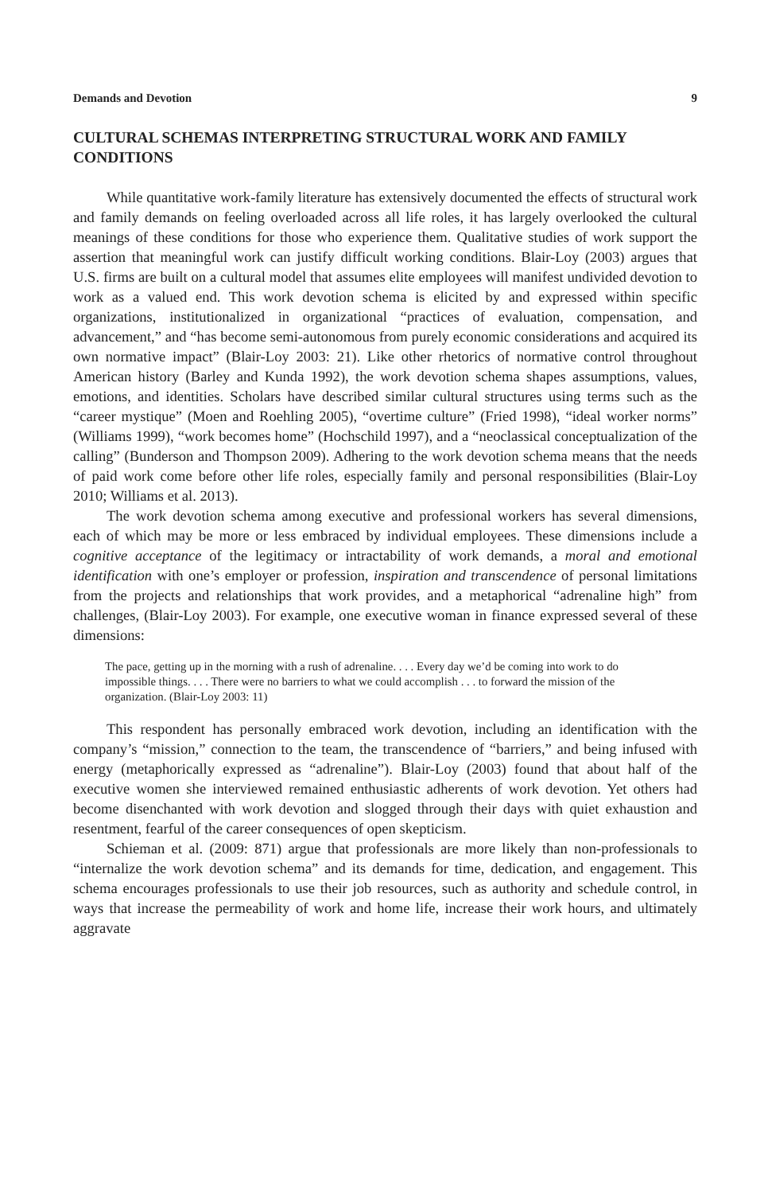Demands and Devotion 9
CULTURAL SCHEMAS INTERPRETING STRUCTURAL WORK AND FAMILY CONDITIONS
While quantitative work-family literature has extensively documented the effects of structural work and family demands on feeling overloaded across all life roles, it has largely overlooked the cultural meanings of these conditions for those who experience them. Qualitative studies of work support the assertion that meaningful work can justify difficult working conditions. Blair-Loy (2003) argues that U.S. firms are built on a cultural model that assumes elite employees will manifest undivided devotion to work as a valued end. This work devotion schema is elicited by and expressed within specific organizations, institutionalized in organizational “practices of evaluation, compensation, and advancement,” and “has become semi-autonomous from purely economic considerations and acquired its own normative impact” (Blair-Loy 2003: 21). Like other rhetorics of normative control throughout American history (Barley and Kunda 1992), the work devotion schema shapes assumptions, values, emotions, and identities. Scholars have described similar cultural structures using terms such as the “career mystique” (Moen and Roehling 2005), “overtime culture” (Fried 1998), “ideal worker norms” (Williams 1999), “work becomes home” (Hochschild 1997), and a “neoclassical conceptualization of the calling” (Bunderson and Thompson 2009). Adhering to the work devotion schema means that the needs of paid work come before other life roles, especially family and personal responsibilities (Blair-Loy 2010; Williams et al. 2013).
The work devotion schema among executive and professional workers has several dimensions, each of which may be more or less embraced by individual employees. These dimensions include a cognitive acceptance of the legitimacy or intractability of work demands, a moral and emotional identification with one’s employer or profession, inspiration and transcendence of personal limitations from the projects and relationships that work provides, and a metaphorical “adrenaline high” from challenges, (Blair-Loy 2003). For example, one executive woman in finance expressed several of these dimensions:
The pace, getting up in the morning with a rush of adrenaline. . . . Every day we’d be coming into work to do impossible things. . . . There were no barriers to what we could accomplish . . . to forward the mission of the organization. (Blair-Loy 2003: 11)
This respondent has personally embraced work devotion, including an identification with the company’s “mission,” connection to the team, the transcendence of “barriers,” and being infused with energy (metaphorically expressed as “adrenaline”). Blair-Loy (2003) found that about half of the executive women she interviewed remained enthusiastic adherents of work devotion. Yet others had become disenchanted with work devotion and slogged through their days with quiet exhaustion and resentment, fearful of the career consequences of open skepticism.
Schieman et al. (2009: 871) argue that professionals are more likely than non-professionals to “internalize the work devotion schema” and its demands for time, dedication, and engagement. This schema encourages professionals to use their job resources, such as authority and schedule control, in ways that increase the permeability of work and home life, increase their work hours, and ultimately aggravate